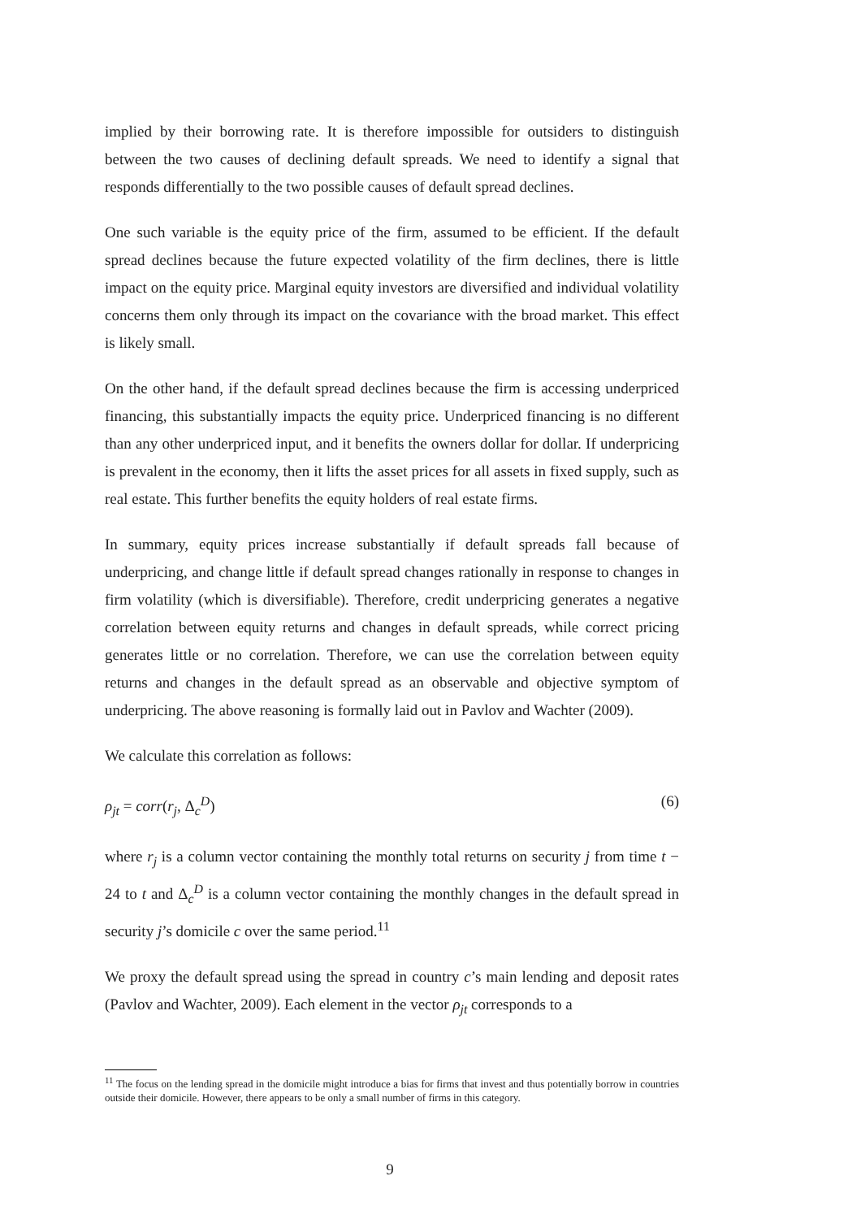implied by their borrowing rate. It is therefore impossible for outsiders to distinguish between the two causes of declining default spreads. We need to identify a signal that responds differentially to the two possible causes of default spread declines.
One such variable is the equity price of the firm, assumed to be efficient. If the default spread declines because the future expected volatility of the firm declines, there is little impact on the equity price. Marginal equity investors are diversified and individual volatility concerns them only through its impact on the covariance with the broad market. This effect is likely small.
On the other hand, if the default spread declines because the firm is accessing underpriced financing, this substantially impacts the equity price. Underpriced financing is no different than any other underpriced input, and it benefits the owners dollar for dollar. If underpricing is prevalent in the economy, then it lifts the asset prices for all assets in fixed supply, such as real estate. This further benefits the equity holders of real estate firms.
In summary, equity prices increase substantially if default spreads fall because of underpricing, and change little if default spread changes rationally in response to changes in firm volatility (which is diversifiable). Therefore, credit underpricing generates a negative correlation between equity returns and changes in default spreads, while correct pricing generates little or no correlation. Therefore, we can use the correlation between equity returns and changes in the default spread as an observable and objective symptom of underpricing. The above reasoning is formally laid out in Pavlov and Wachter (2009).
We calculate this correlation as follows:
ρ<sub>jt</sub> = corr(r<sub>j</sub>, Δ<sub>c</sub><sup>D</sup>) (6)
where r<sub>j</sub> is a column vector containing the monthly total returns on security j from time t − 24 to t and Δ<sub>c</sub><sup>D</sup> is a column vector containing the monthly changes in the default spread in security j’s domicile c over the same period.<sup>11</sup>
We proxy the default spread using the spread in country c’s main lending and deposit rates (Pavlov and Wachter, 2009). Each element in the vector ρ<sub>jt</sub> corresponds to a
<sup>11</sup> The focus on the lending spread in the domicile might introduce a bias for firms that invest and thus potentially borrow in countries outside their domicile. However, there appears to be only a small number of firms in this category.
9